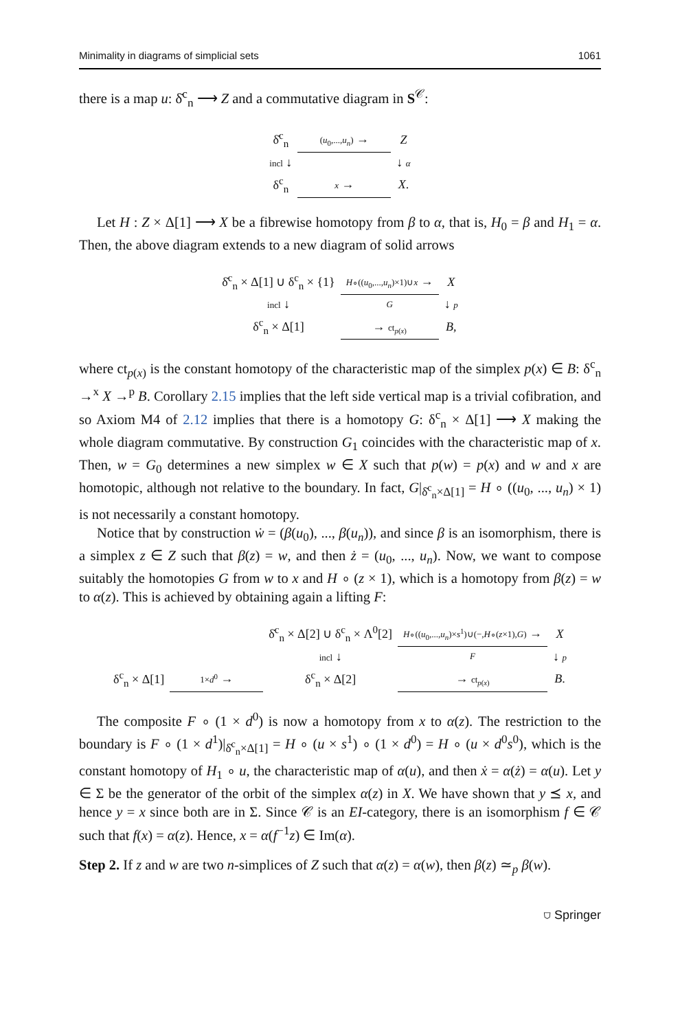Minimality in diagrams of simplicial sets 1061
there is a map u: δ̇<sup>c</sup><sub>n</sub> ⟶ Z and a commutative diagram in S<sup>𝒞</sup>:
| δ̇<sup>c</sup><sub>n</sub> | ( u<sub>0</sub>,..., u<sub>n</sub> ) → | Z |
| incl ↓ | | ↓ α |
| δ<sup>c</sup><sub>n</sub> | x → | X . |
Let H : Z × Δ[1] ⟶ X be a fibrewise homotopy from β to α, that is, H<sub>0</sub> = β and H<sub>1</sub> = α. Then, the above diagram extends to a new diagram of solid arrows
| δ̇<sup>c</sup><sub>n</sub> × Δ[1] ∪ δ<sup>c</sup><sub>n</sub> × {1} | H ∘(( u<sub>0</sub>,..., u<sub>n</sub> )×1)∪ x → | X |
| incl ↓ | G | ↓ p |
| δ<sup>c</sup><sub>n</sub> × Δ[1] | → ct<sub>p(x)</sub> | B , |
where ct<sub>p(x)</sub> is the constant homotopy of the characteristic map of the simplex p(x) ∈ B: δ<sup>c</sup><sub>n</sub> →<sup>x</sup> X →<sup>p</sup> B. Corollary 2.15 implies that the left side vertical map is a trivial cofibration, and so Axiom M4 of 2.12 implies that there is a homotopy G: δ<sup>c</sup><sub>n</sub> × Δ[1] ⟶ X making the whole diagram commutative. By construction G<sub>1</sub> coincides with the characteristic map of x. Then, w = G<sub>0</sub> determines a new simplex w ∈ X such that p(w) = p(x) and w and x are homotopic, although not relative to the boundary. In fact, G|<sub>δ̇<sup>c</sup><sub>n</sub>×Δ[1]</sub> = H ∘ ((u<sub>0</sub>, ..., u<sub>n</sub>) × 1) is not necessarily a constant homotopy.
Notice that by construction ẇ = (β(u<sub>0</sub>), ..., β(u<sub>n</sub>)), and since β is an isomorphism, there is a simplex z ∈ Z such that β(z) = w, and then ż = (u<sub>0</sub>, ..., u<sub>n</sub>). Now, we want to compose suitably the homotopies G from w to x and H ∘ (z × 1), which is a homotopy from β(z) = w to α(z). This is achieved by obtaining again a lifting F:
| | | δ̇<sup>c</sup><sub>n</sub> × Δ[2] ∪ δ<sup>c</sup><sub>n</sub> × Λ<sup>0</sup>[2] | H ∘(( u<sub>0</sub>,..., u<sub>n</sub> )× s<sup>1</sup>)∪(−, H ∘( z ×1), G ) → | X |
| | | incl ↓ | F | ↓ p |
| δ<sup>c</sup><sub>n</sub> × Δ[1] | 1× d<sup>0</sup> → | δ<sup>c</sup><sub>n</sub> × Δ[2] | → ct<sub>p(x)</sub> | B . |
The composite F ∘ (1 × d<sup>0</sup>) is now a homotopy from x to α(z). The restriction to the boundary is F ∘ (1 × d<sup>1</sup>)|<sub>δ̇<sup>c</sup><sub>n</sub>×Δ[1]</sub> = H ∘ (u × s<sup>1</sup>) ∘ (1 × d<sup>0</sup>) = H ∘ (u × d<sup>0</sup>s<sup>0</sup>), which is the constant homotopy of H<sub>1</sub> ∘ u, the characteristic map of α(u), and then ẋ = α(ż) = α(u). Let y ∈ Σ be the generator of the orbit of the simplex α(z) in X. We have shown that y ⪯ x, and hence y = x since both are in Σ. Since 𝒞 is an EI-category, there is an isomorphism f ∈ 𝒞 such that f(x) = α(z). Hence, x = α(f<sup>−1</sup>z) ∈ Im(α).
Step 2. If z and w are two n-simplices of Z such that α(z) = α(w), then β(z) ≃<sub>p</sub> β(w).
⛉ Springer